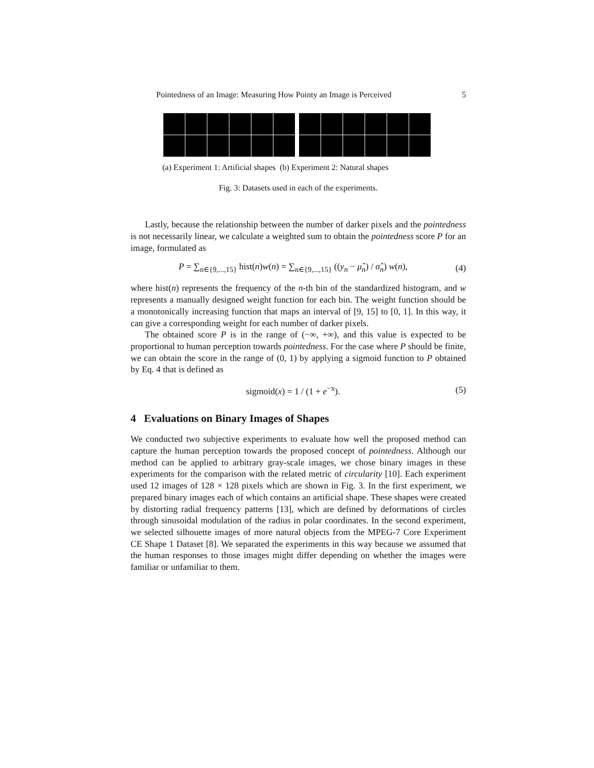Pointedness of an Image: Measuring How Pointy an Image is Perceived 5
(a) Experiment 1: Artificial shapes (b) Experiment 2: Natural shapes
Fig. 3: Datasets used in each of the experiments.
Lastly, because the relationship between the number of darker pixels and the pointedness is not necessarily linear, we calculate a weighted sum to obtain the pointedness score P for an image, formulated as
P = ∑<sub>n∈{9,...,15}</sub> hist(n)w(n) = ∑<sub>n∈{9,...,15}</sub> ((y<sub>n</sub> − μ̂<sub>n</sub>) / σ̂<sub>n</sub>) w(n), (4)
where hist(n) represents the frequency of the n-th bin of the standardized histogram, and w represents a manually designed weight function for each bin. The weight function should be a monotonically increasing function that maps an interval of [9, 15] to [0, 1]. In this way, it can give a corresponding weight for each number of darker pixels.
The obtained score P is in the range of (−∞, +∞), and this value is expected to be proportional to human perception towards pointedness. For the case where P should be finite, we can obtain the score in the range of (0, 1) by applying a sigmoid function to P obtained by Eq. 4 that is defined as
sigmoid(x) = 1 / (1 + e<sup>−x</sup>). (5)
4 Evaluations on Binary Images of Shapes
We conducted two subjective experiments to evaluate how well the proposed method can capture the human perception towards the proposed concept of pointedness. Although our method can be applied to arbitrary gray-scale images, we chose binary images in these experiments for the comparison with the related metric of circularity [10]. Each experiment used 12 images of 128 × 128 pixels which are shown in Fig. 3. In the first experiment, we prepared binary images each of which contains an artificial shape. These shapes were created by distorting radial frequency patterns [13], which are defined by deformations of circles through sinusoidal modulation of the radius in polar coordinates. In the second experiment, we selected silhouette images of more natural objects from the MPEG-7 Core Experiment CE Shape 1 Dataset [8]. We separated the experiments in this way because we assumed that the human responses to those images might differ depending on whether the images were familiar or unfamiliar to them.